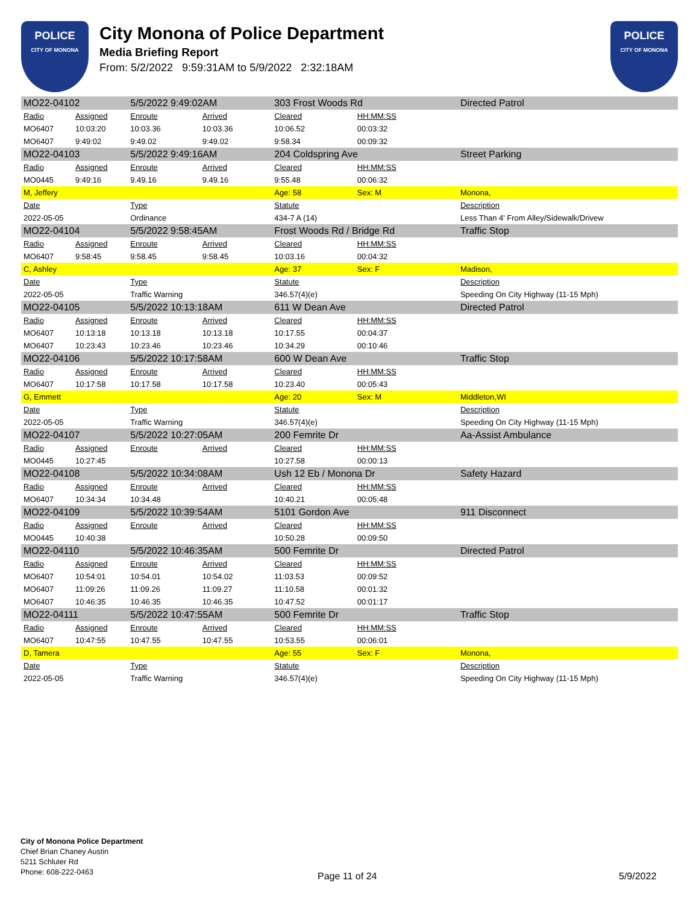POLICE
CITY OF MONONA
City Monona of Police Department
Media Briefing Report
From: 5/2/2022 9:59:31AM to 5/9/2022 2:32:18AM
POLICE
CITY OF MONONA
| MO22-04102 | | 5/5/2022 9:49:02AM | | 303 Frost Woods Rd | | Directed Patrol |
| Radio | Assigned | Enroute | Arrived | Cleared | HH:MM:SS | |
| MO6407 | 10:03:20 | 10:03.36 | 10:03.36 | 10:06.52 | 00:03:32 | |
| MO6407 | 9:49:02 | 9:49.02 | 9:49.02 | 9:58.34 | 00:09:32 | |
| MO22-04103 | | 5/5/2022 9:49:16AM | | 204 Coldspring Ave | | Street Parking |
| Radio | Assigned | Enroute | Arrived | Cleared | HH:MM:SS | |
| MO0445 | 9:49:16 | 9.49.16 | 9.49.16 | 9:55.48 | 00:06:32 | |
| M, Jeffery | | | | Age: 58 | Sex: M | Monona, |
| Date | | Type | | Statute | | Description |
| 2022-05-05 | | Ordinance | | 434-7 A (14) | | Less Than 4' From Alley/Sidewalk/Drivew |
| MO22-04104 | | 5/5/2022 9:58:45AM | | Frost Woods Rd / Bridge Rd | | Traffic Stop |
| Radio | Assigned | Enroute | Arrived | Cleared | HH:MM:SS | |
| MO6407 | 9:58:45 | 9:58.45 | 9:58.45 | 10:03.16 | 00:04:32 | |
| C, Ashley | | | | Age: 37 | Sex: F | Madison, |
| Date | | Type | | Statute | | Description |
| 2022-05-05 | | Traffic Warning | | 346.57(4)(e) | | Speeding On City Highway (11-15 Mph) |
| MO22-04105 | | 5/5/2022 10:13:18AM | | 611 W Dean Ave | | Directed Patrol |
| Radio | Assigned | Enroute | Arrived | Cleared | HH:MM:SS | |
| MO6407 | 10:13:18 | 10:13.18 | 10:13.18 | 10:17.55 | 00:04:37 | |
| MO6407 | 10:23:43 | 10:23.46 | 10:23.46 | 10:34.29 | 00:10:46 | |
| MO22-04106 | | 5/5/2022 10:17:58AM | | 600 W Dean Ave | | Traffic Stop |
| Radio | Assigned | Enroute | Arrived | Cleared | HH:MM:SS | |
| MO6407 | 10:17:58 | 10:17.58 | 10:17.58 | 10:23.40 | 00:05:43 | |
| G, Emmett | | | | Age: 20 | Sex: M | Middleton,WI |
| Date | | Type | | Statute | | Description |
| 2022-05-05 | | Traffic Warning | | 346.57(4)(e) | | Speeding On City Highway (11-15 Mph) |
| MO22-04107 | | 5/5/2022 10:27:05AM | | 200 Femrite Dr | | Aa-Assist Ambulance |
| Radio | Assigned | Enroute | Arrived | Cleared | HH:MM:SS | |
| MO0445 | 10:27:45 | | | 10:27.58 | 00:00:13 | |
| MO22-04108 | | 5/5/2022 10:34:08AM | | Ush 12 Eb / Monona Dr | | Safety Hazard |
| Radio | Assigned | Enroute | Arrived | Cleared | HH:MM:SS | |
| MO6407 | 10:34:34 | 10:34.48 | | 10:40.21 | 00:05:48 | |
| MO22-04109 | | 5/5/2022 10:39:54AM | | 5101 Gordon Ave | | 911 Disconnect |
| Radio | Assigned | Enroute | Arrived | Cleared | HH:MM:SS | |
| MO0445 | 10:40:38 | | | 10:50.28 | 00:09:50 | |
| MO22-04110 | | 5/5/2022 10:46:35AM | | 500 Femrite Dr | | Directed Patrol |
| Radio | Assigned | Enroute | Arrived | Cleared | HH:MM:SS | |
| MO6407 | 10:54:01 | 10:54.01 | 10:54.02 | 11:03.53 | 00:09:52 | |
| MO6407 | 11:09:26 | 11:09.26 | 11:09.27 | 11:10.58 | 00:01:32 | |
| MO6407 | 10:46:35 | 10:46.35 | 10:46.35 | 10:47.52 | 00:01:17 | |
| MO22-04111 | | 5/5/2022 10:47:55AM | | 500 Femrite Dr | | Traffic Stop |
| Radio | Assigned | Enroute | Arrived | Cleared | HH:MM:SS | |
| MO6407 | 10:47:55 | 10:47.55 | 10:47.55 | 10:53.55 | 00:06:01 | |
| D, Tamera | | | | Age: 55 | Sex: F | Monona, |
| Date | | Type | | Statute | | Description |
| 2022-05-05 | | Traffic Warning | | 346.57(4)(e) | | Speeding On City Highway (11-15 Mph) |
City of Monona Police Department
Chief Brian Chaney Austin
5211 Schluter Rd
Phone: 608-222-0463
Page 11 of 24 5/9/2022